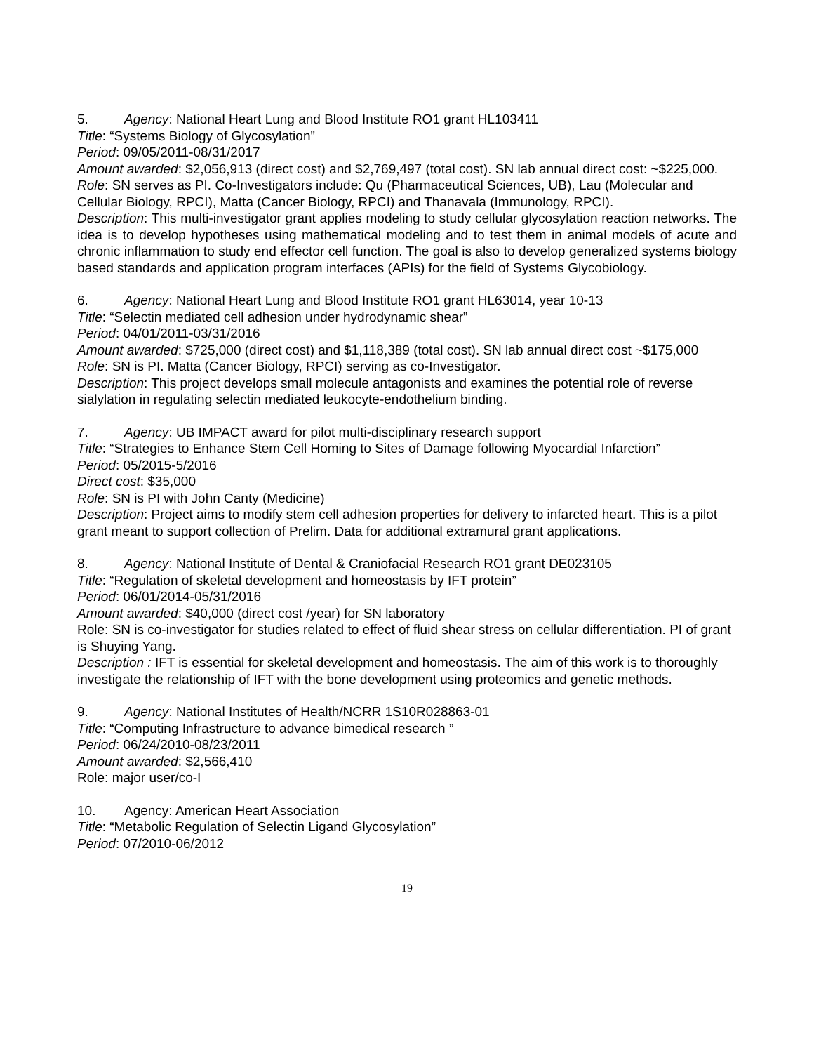5. Agency: National Heart Lung and Blood Institute RO1 grant HL103411
Title: “Systems Biology of Glycosylation”
Period: 09/05/2011-08/31/2017
Amount awarded: $2,056,913 (direct cost) and $2,769,497 (total cost). SN lab annual direct cost: ~$225,000.
Role: SN serves as PI. Co-Investigators include: Qu (Pharmaceutical Sciences, UB), Lau (Molecular and Cellular Biology, RPCI), Matta (Cancer Biology, RPCI) and Thanavala (Immunology, RPCI).
Description: This multi-investigator grant applies modeling to study cellular glycosylation reaction networks. The idea is to develop hypotheses using mathematical modeling and to test them in animal models of acute and chronic inflammation to study end effector cell function. The goal is also to develop generalized systems biology based standards and application program interfaces (APIs) for the field of Systems Glycobiology.
6. Agency: National Heart Lung and Blood Institute RO1 grant HL63014, year 10-13
Title: “Selectin mediated cell adhesion under hydrodynamic shear”
Period: 04/01/2011-03/31/2016
Amount awarded: $725,000 (direct cost) and $1,118,389 (total cost). SN lab annual direct cost ~$175,000
Role: SN is PI. Matta (Cancer Biology, RPCI) serving as co-Investigator.
Description: This project develops small molecule antagonists and examines the potential role of reverse sialylation in regulating selectin mediated leukocyte-endothelium binding.
7. Agency: UB IMPACT award for pilot multi-disciplinary research support
Title: “Strategies to Enhance Stem Cell Homing to Sites of Damage following Myocardial Infarction”
Period: 05/2015-5/2016
Direct cost: $35,000
Role: SN is PI with John Canty (Medicine)
Description: Project aims to modify stem cell adhesion properties for delivery to infarcted heart. This is a pilot grant meant to support collection of Prelim. Data for additional extramural grant applications.
8. Agency: National Institute of Dental & Craniofacial Research RO1 grant DE023105
Title: “Regulation of skeletal development and homeostasis by IFT protein”
Period: 06/01/2014-05/31/2016
Amount awarded: $40,000 (direct cost /year) for SN laboratory
Role: SN is co-investigator for studies related to effect of fluid shear stress on cellular differentiation. PI of grant is Shuying Yang.
Description : IFT is essential for skeletal development and homeostasis. The aim of this work is to thoroughly investigate the relationship of IFT with the bone development using proteomics and genetic methods.
9. Agency: National Institutes of Health/NCRR 1S10R028863-01
Title: “Computing Infrastructure to advance bimedical research ”
Period: 06/24/2010-08/23/2011
Amount awarded: $2,566,410
Role: major user/co-I
10. Agency: American Heart Association
Title: “Metabolic Regulation of Selectin Ligand Glycosylation”
Period: 07/2010-06/2012
19